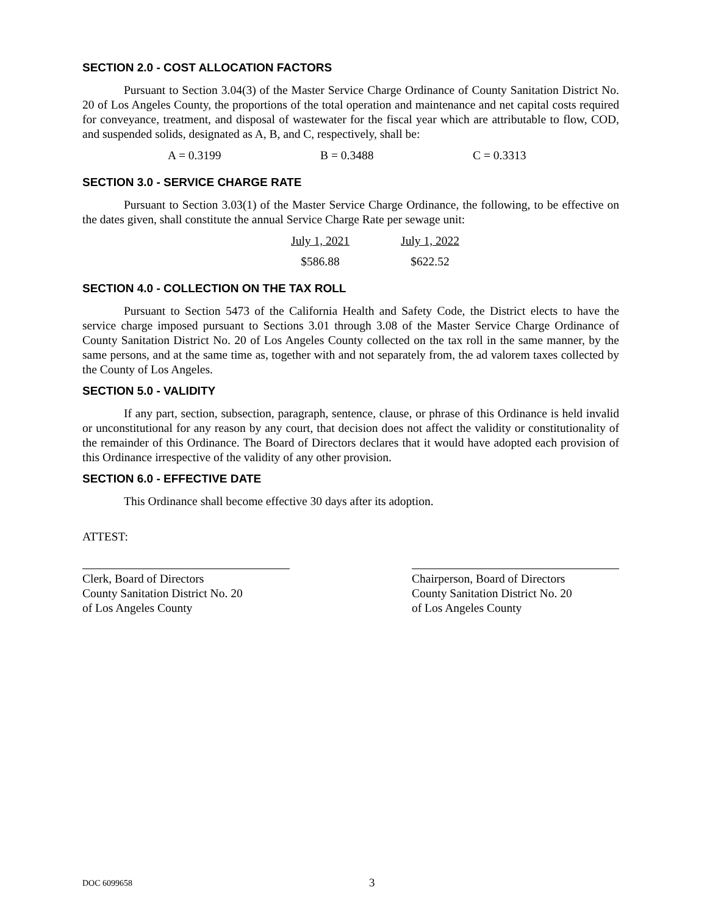SECTION 2.0 - COST ALLOCATION FACTORS
Pursuant to Section 3.04(3) of the Master Service Charge Ordinance of County Sanitation District No. 20 of Los Angeles County, the proportions of the total operation and maintenance and net capital costs required for conveyance, treatment, and disposal of wastewater for the fiscal year which are attributable to flow, COD, and suspended solids, designated as A, B, and C, respectively, shall be:
| A = 0.3199 | B = 0.3488 | C = 0.3313 |
SECTION 3.0 - SERVICE CHARGE RATE
Pursuant to Section 3.03(1) of the Master Service Charge Ordinance, the following, to be effective on the dates given, shall constitute the annual Service Charge Rate per sewage unit:
| July 1, 2021 | July 1, 2022 |
| $586.88 | $622.52 |
SECTION 4.0 - COLLECTION ON THE TAX ROLL
Pursuant to Section 5473 of the California Health and Safety Code, the District elects to have the service charge imposed pursuant to Sections 3.01 through 3.08 of the Master Service Charge Ordinance of County Sanitation District No. 20 of Los Angeles County collected on the tax roll in the same manner, by the same persons, and at the same time as, together with and not separately from, the ad valorem taxes collected by the County of Los Angeles.
SECTION 5.0 - VALIDITY
If any part, section, subsection, paragraph, sentence, clause, or phrase of this Ordinance is held invalid or unconstitutional for any reason by any court, that decision does not affect the validity or constitutionality of the remainder of this Ordinance. The Board of Directors declares that it would have adopted each provision of this Ordinance irrespective of the validity of any other provision.
SECTION 6.0 - EFFECTIVE DATE
This Ordinance shall become effective 30 days after its adoption.
ATTEST:
Clerk, Board of Directors
County Sanitation District No. 20
of Los Angeles County
Chairperson, Board of Directors
County Sanitation District No. 20
of Los Angeles County
DOC 6099658 3